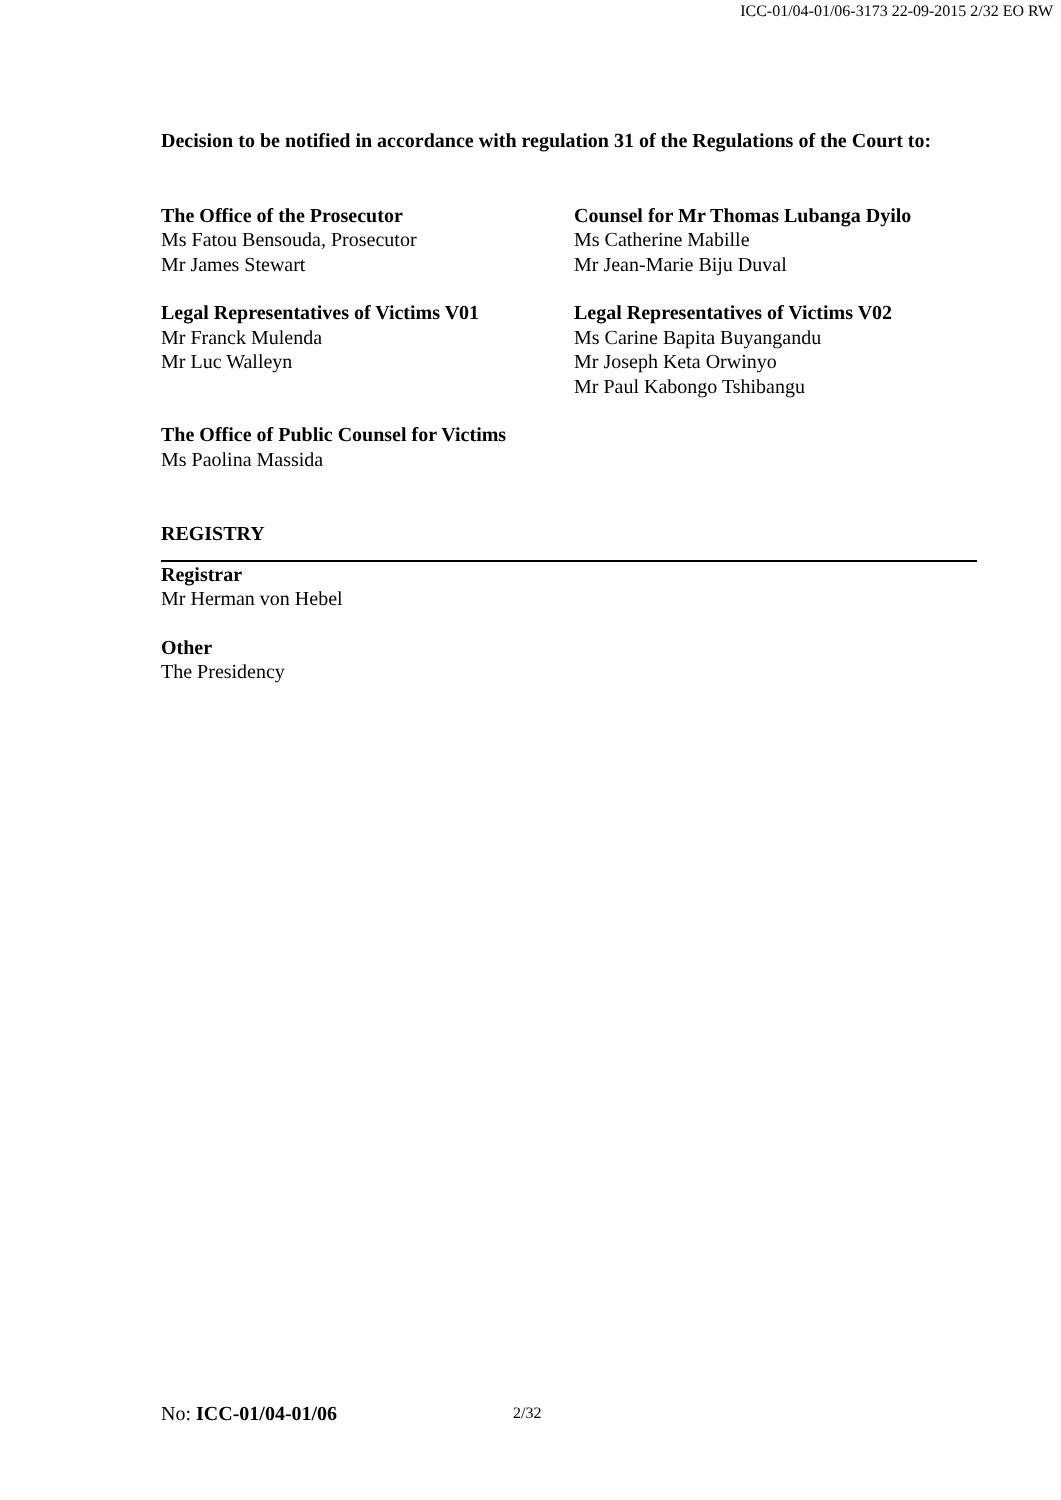ICC-01/04-01/06-3173 22-09-2015 2/32 EO RW
Decision to be notified in accordance with regulation 31 of the Regulations of the Court to:
The Office of the Prosecutor
Ms Fatou Bensouda, Prosecutor
Mr James Stewart
Counsel for Mr Thomas Lubanga Dyilo
Ms Catherine Mabille
Mr Jean-Marie Biju Duval
Legal Representatives of Victims V01
Mr Franck Mulenda
Mr Luc Walleyn
Legal Representatives of Victims V02
Ms Carine Bapita Buyangandu
Mr Joseph Keta Orwinyo
Mr Paul Kabongo Tshibangu
The Office of Public Counsel for Victims
Ms Paolina Massida
REGISTRY
Registrar
Mr Herman von Hebel
Other
The Presidency
No: ICC-01/04-01/06 2/32